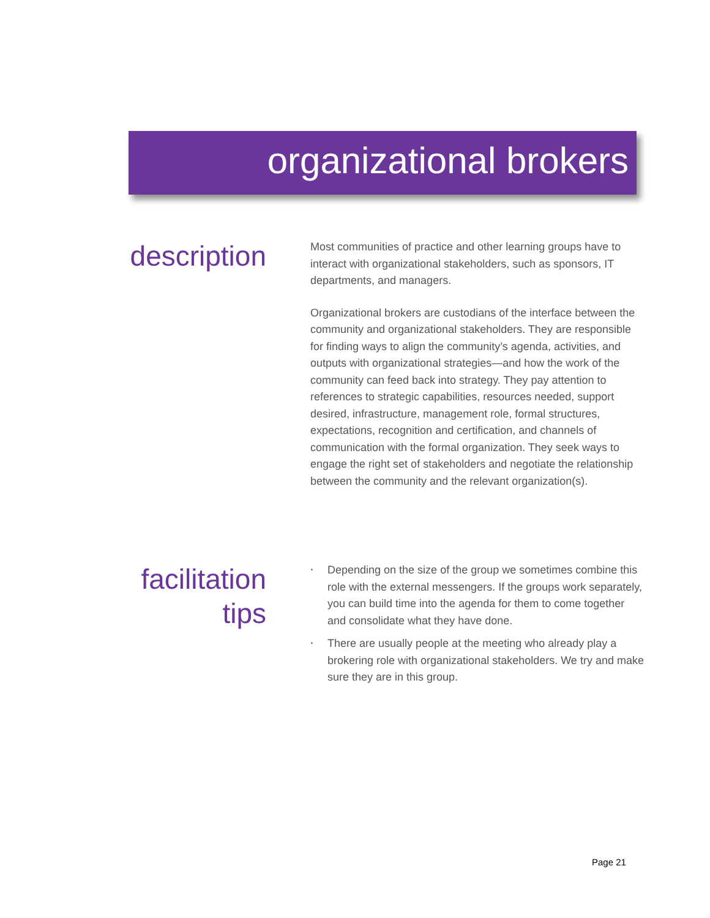organizational brokers
description
Most communities of practice and other learning groups have to interact with organizational stakeholders, such as sponsors, IT departments, and managers.
Organizational brokers are custodians of the interface between the community and organizational stakeholders. They are responsible for finding ways to align the community’s agenda, activities, and outputs with organizational strategies—and how the work of the community can feed back into strategy. They pay attention to references to strategic capabilities, resources needed, support desired, infrastructure, management role, formal structures, expectations, recognition and certification, and channels of communication with the formal organization. They seek ways to engage the right set of stakeholders and negotiate the relationship between the community and the relevant organization(s).
facilitation tips
‣ Depending on the size of the group we sometimes combine this role with the external messengers. If the groups work separately, you can build time into the agenda for them to come together and consolidate what they have done.
‣ There are usually people at the meeting who already play a brokering role with organizational stakeholders. We try and make sure they are in this group.
Page 21